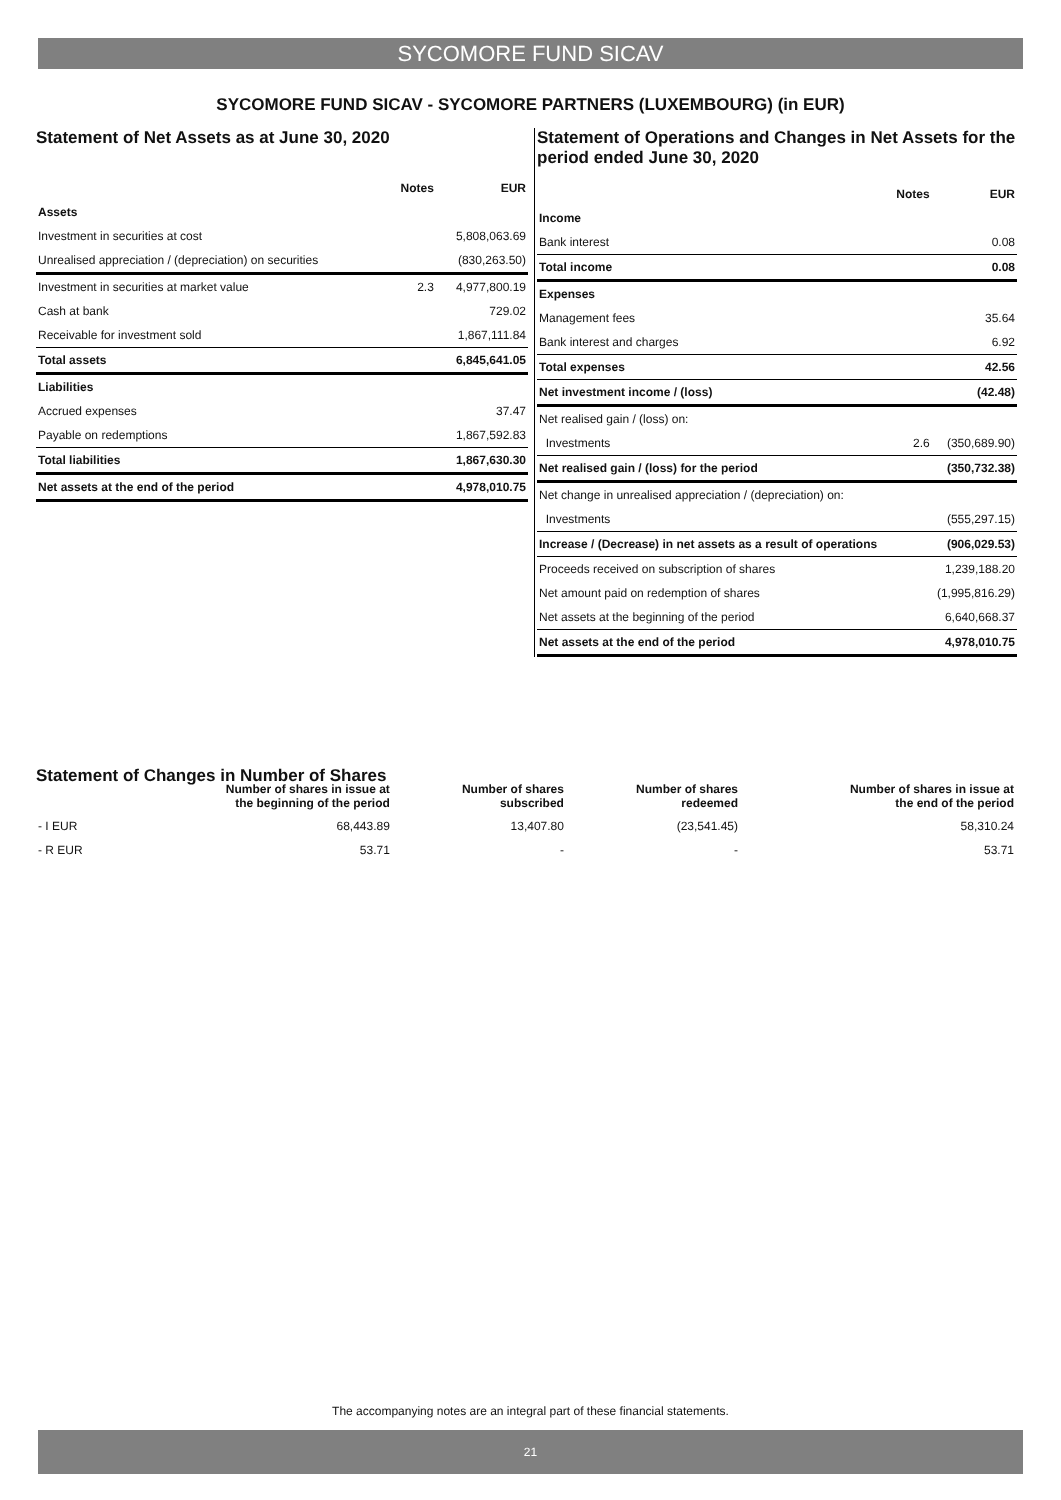SYCOMORE FUND SICAV
SYCOMORE FUND SICAV - SYCOMORE PARTNERS (LUXEMBOURG) (in EUR)
Statement of Net Assets as at June 30, 2020
| | Notes | EUR |
| --- | --- | --- |
| Assets | | |
| Investment in securities at cost | | 5,808,063.69 |
| Unrealised appreciation / (depreciation) on securities | | (830,263.50) |
| Investment in securities at market value | 2.3 | 4,977,800.19 |
| Cash at bank | | 729.02 |
| Receivable for investment sold | | 1,867,111.84 |
| Total assets | | 6,845,641.05 |
| Liabilities | | |
| Accrued expenses | | 37.47 |
| Payable on redemptions | | 1,867,592.83 |
| Total liabilities | | 1,867,630.30 |
| Net assets at the end of the period | | 4,978,010.75 |
Statement of Operations and Changes in Net Assets for the period ended June 30, 2020
| | Notes | EUR |
| --- | --- | --- |
| Income | | |
| Bank interest | | 0.08 |
| Total income | | 0.08 |
| Expenses | | |
| Management fees | | 35.64 |
| Bank interest and charges | | 6.92 |
| Total expenses | | 42.56 |
| Net investment income / (loss) | | (42.48) |
| Net realised gain / (loss) on: | | |
| Investments | 2.6 | (350,689.90) |
| Net realised gain / (loss) for the period | | (350,732.38) |
| Net change in unrealised appreciation / (depreciation) on: | | |
| Investments | | (555,297.15) |
| Increase / (Decrease) in net assets as a result of operations | | (906,029.53) |
| Proceeds received on subscription of shares | | 1,239,188.20 |
| Net amount paid on redemption of shares | | (1,995,816.29) |
| Net assets at the beginning of the period | | 6,640,668.37 |
| Net assets at the end of the period | | 4,978,010.75 |
Statement of Changes in Number of Shares
| | Number of shares in issue at the beginning of the period | Number of shares subscribed | Number of shares redeemed | Number of shares in issue at the end of the period |
| --- | --- | --- | --- | --- |
| - I EUR | 68,443.89 | 13,407.80 | (23,541.45) | 58,310.24 |
| - R EUR | 53.71 | - | - | 53.71 |
The accompanying notes are an integral part of these financial statements.
21